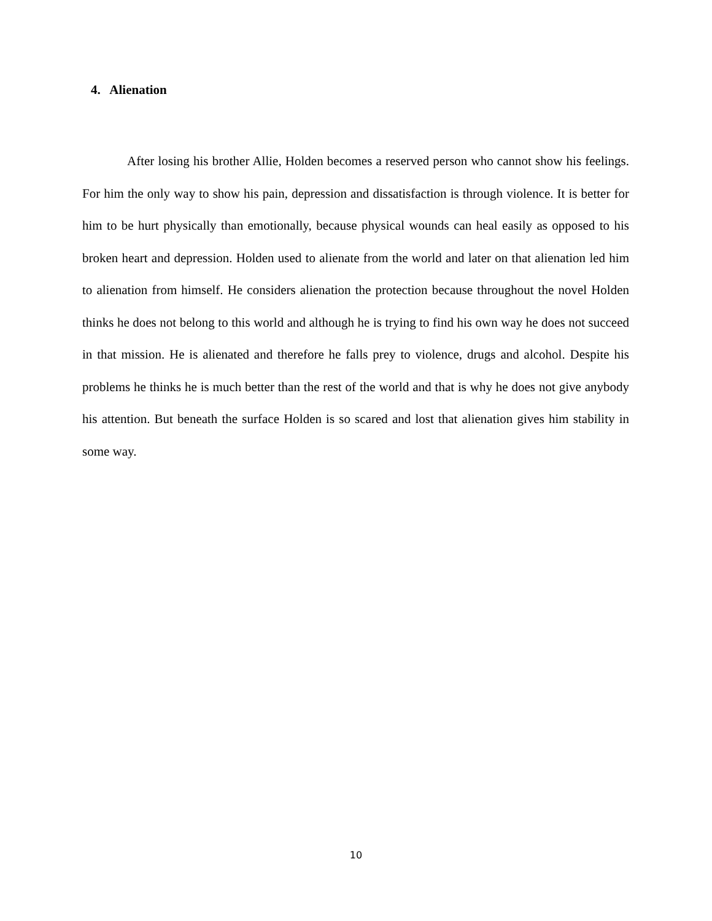4. Alienation
After losing his brother Allie, Holden becomes a reserved person who cannot show his feelings. For him the only way to show his pain, depression and dissatisfaction is through violence. It is better for him to be hurt physically than emotionally, because physical wounds can heal easily as opposed to his broken heart and depression. Holden used to alienate from the world and later on that alienation led him to alienation from himself. He considers alienation the protection because throughout the novel Holden thinks he does not belong to this world and although he is trying to find his own way he does not succeed in that mission. He is alienated and therefore he falls prey to violence, drugs and alcohol. Despite his problems he thinks he is much better than the rest of the world and that is why he does not give anybody his attention. But beneath the surface Holden is so scared and lost that alienation gives him stability in some way.
10